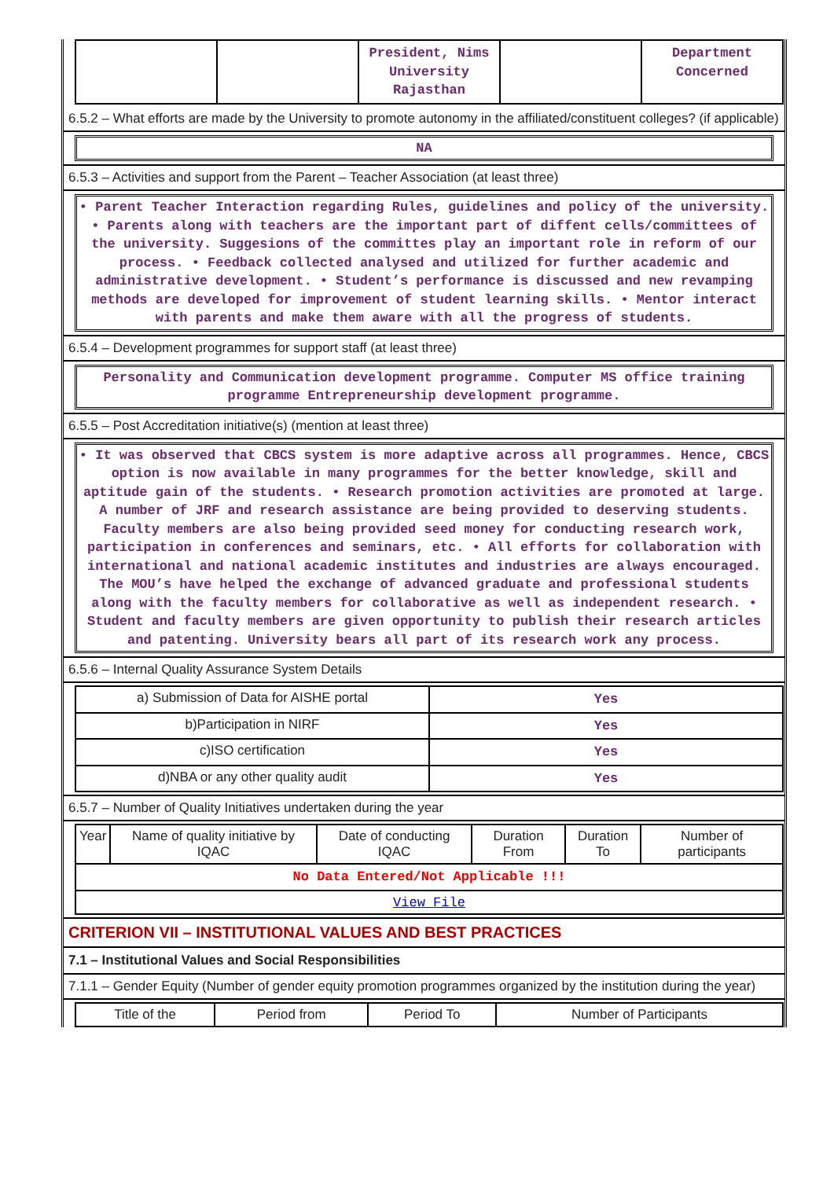| | | President, Nims University Rajasthan | | Department Concerned |
6.5.2 – What efforts are made by the University to promote autonomy in the affiliated/constituent colleges? (if applicable)
NA
6.5.3 – Activities and support from the Parent – Teacher Association (at least three)
• Parent Teacher Interaction regarding Rules, guidelines and policy of the university. • Parents along with teachers are the important part of diffent cells/committees of the university. Suggesions of the committes play an important role in reform of our process. • Feedback collected analysed and utilized for further academic and administrative development. • Student’s performance is discussed and new revamping methods are developed for improvement of student learning skills. • Mentor interact with parents and make them aware with all the progress of students.
6.5.4 – Development programmes for support staff (at least three)
Personality and Communication development programme. Computer MS office training programme Entrepreneurship development programme.
6.5.5 – Post Accreditation initiative(s) (mention at least three)
• It was observed that CBCS system is more adaptive across all programmes. Hence, CBCS option is now available in many programmes for the better knowledge, skill and aptitude gain of the students. • Research promotion activities are promoted at large. A number of JRF and research assistance are being provided to deserving students. Faculty members are also being provided seed money for conducting research work, participation in conferences and seminars, etc. • All efforts for collaboration with international and national academic institutes and industries are always encouraged. The MOU’s have helped the exchange of advanced graduate and professional students along with the faculty members for collaborative as well as independent research. • Student and faculty members are given opportunity to publish their research articles and patenting. University bears all part of its research work any process.
6.5.6 – Internal Quality Assurance System Details
| a) Submission of Data for AISHE portal | Yes |
| b)Participation in NIRF | Yes |
| c)ISO certification | Yes |
| d)NBA or any other quality audit | Yes |
6.5.7 – Number of Quality Initiatives undertaken during the year
| Year | Name of quality initiative by IQAC | Date of conducting IQAC | Duration From | Duration To | Number of participants |
| --- | --- | --- | --- | --- | --- |
| No Data Entered/Not Applicable !!! | | | | | |
| View File | | | | | |
CRITERION VII – INSTITUTIONAL VALUES AND BEST PRACTICES
7.1 – Institutional Values and Social Responsibilities
7.1.1 – Gender Equity (Number of gender equity promotion programmes organized by the institution during the year)
| Title of the | Period from | Period To | Number of Participants |
| --- | --- | --- | --- |